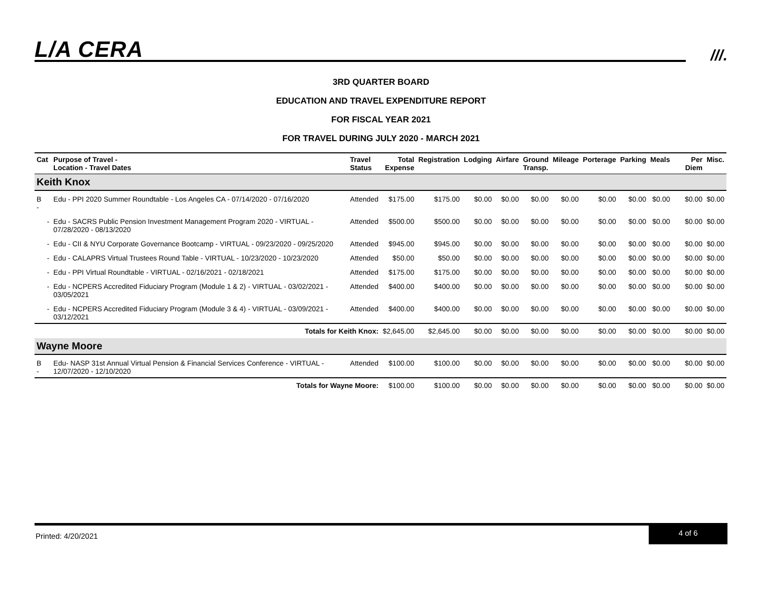L/A CERA ///.
3RD QUARTER BOARD
EDUCATION AND TRAVEL EXPENDITURE REPORT
FOR FISCAL YEAR 2021
FOR TRAVEL DURING JULY 2020 - MARCH 2021
| Cat | Purpose of Travel - Location - Travel Dates | Travel Status | Total Expense | Registration | Lodging | Airfare | Ground Transp. | Mileage | Porterage | Parking | Meals | Per Diem | Misc. |
| --- | --- | --- | --- | --- | --- | --- | --- | --- | --- | --- | --- | --- | --- |
| Keith Knox | | | | | | | | | | | | | |
| B - | Edu - PPI 2020 Summer Roundtable - Los Angeles CA - 07/14/2020 - 07/16/2020 | Attended | $175.00 | $175.00 | $0.00 | $0.00 | $0.00 | $0.00 | $0.00 | $0.00 | $0.00 | $0.00 | $0.00 |
| - | Edu - SACRS Public Pension Investment Management Program 2020 - VIRTUAL - 07/28/2020 - 08/13/2020 | Attended | $500.00 | $500.00 | $0.00 | $0.00 | $0.00 | $0.00 | $0.00 | $0.00 | $0.00 | $0.00 | $0.00 |
| - | Edu - CII & NYU Corporate Governance Bootcamp - VIRTUAL - 09/23/2020 - 09/25/2020 | Attended | $945.00 | $945.00 | $0.00 | $0.00 | $0.00 | $0.00 | $0.00 | $0.00 | $0.00 | $0.00 | $0.00 |
| - | Edu - CALAPRS Virtual Trustees Round Table - VIRTUAL - 10/23/2020 - 10/23/2020 | Attended | $50.00 | $50.00 | $0.00 | $0.00 | $0.00 | $0.00 | $0.00 | $0.00 | $0.00 | $0.00 | $0.00 |
| - | Edu - PPI Virtual Roundtable - VIRTUAL - 02/16/2021 - 02/18/2021 | Attended | $175.00 | $175.00 | $0.00 | $0.00 | $0.00 | $0.00 | $0.00 | $0.00 | $0.00 | $0.00 | $0.00 |
| - | Edu - NCPERS Accredited Fiduciary Program (Module 1 & 2) - VIRTUAL - 03/02/2021 - 03/05/2021 | Attended | $400.00 | $400.00 | $0.00 | $0.00 | $0.00 | $0.00 | $0.00 | $0.00 | $0.00 | $0.00 | $0.00 |
| - | Edu - NCPERS Accredited Fiduciary Program (Module 3 & 4) - VIRTUAL - 03/09/2021 - 03/12/2021 | Attended | $400.00 | $400.00 | $0.00 | $0.00 | $0.00 | $0.00 | $0.00 | $0.00 | $0.00 | $0.00 | $0.00 |
| Totals for Keith Knox: | | | $2,645.00 | $2,645.00 | $0.00 | $0.00 | $0.00 | $0.00 | $0.00 | $0.00 | $0.00 | $0.00 | $0.00 |
| Wayne Moore | | | | | | | | | | | | | |
| B - | Edu- NASP 31st Annual Virtual Pension & Financial Services Conference - VIRTUAL - 12/07/2020 - 12/10/2020 | Attended | $100.00 | $100.00 | $0.00 | $0.00 | $0.00 | $0.00 | $0.00 | $0.00 | $0.00 | $0.00 | $0.00 |
| Totals for Wayne Moore: | | | $100.00 | $100.00 | $0.00 | $0.00 | $0.00 | $0.00 | $0.00 | $0.00 | $0.00 | $0.00 | $0.00 |
Printed: 4/20/2021
4 of 6